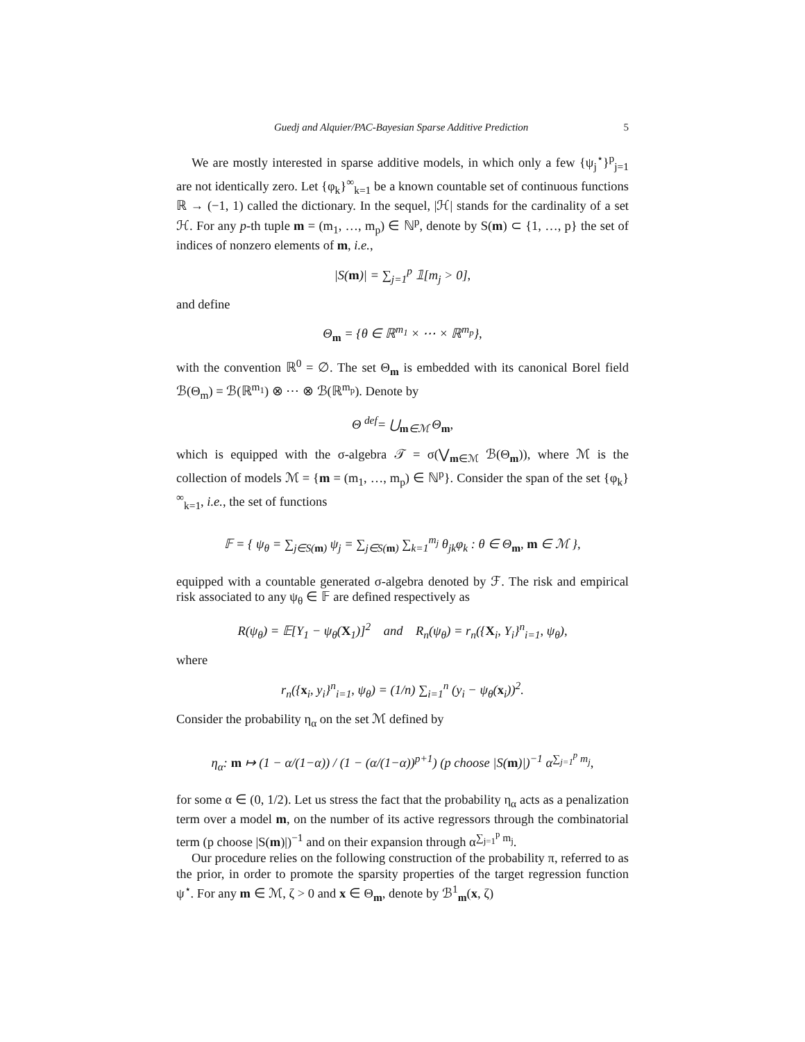Guedj and Alquier/PAC-Bayesian Sparse Additive Prediction 5
We are mostly interested in sparse additive models, in which only a few {ψ<sub>j</sub><sup>⋆</sup>}<sup>p</sup><sub>j=1</sub> are not identically zero. Let {φ<sub>k</sub>}<sup>∞</sup><sub>k=1</sub> be a known countable set of continuous functions ℝ → (−1, 1) called the dictionary. In the sequel, |ℋ| stands for the cardinality of a set ℋ. For any p-th tuple m = (m<sub>1</sub>, …, m<sub>p</sub>) ∈ ℕ<sup>p</sup>, denote by S(m) ⊂ {1, …, p} the set of indices of nonzero elements of m, i.e.,
|S(m)| = ∑<sub>j=1</sub><sup>p</sup> 𝟙[m<sub>j</sub> > 0],
and define
Θ<sub>m</sub> = {θ ∈ ℝ<sup>m<sub>1</sub></sup> × ⋯ × ℝ<sup>m<sub>p</sub></sup>},
with the convention ℝ<sup>0</sup> = ∅. The set Θ<sub>m</sub> is embedded with its canonical Borel field ℬ(Θ<sub>m</sub>) = ℬ(ℝ<sup>m<sub>1</sub></sup>) ⊗ ⋯ ⊗ ℬ(ℝ<sup>m<sub>p</sub></sup>). Denote by
Θ <sup>def</sup>= ⋃<sub>m∈ℳ</sub> Θ<sub>m</sub>,
which is equipped with the σ-algebra 𝒯 = σ(⋁<sub>m∈ℳ</sub> ℬ(Θ<sub>m</sub>)), where ℳ is the collection of models ℳ = {m = (m<sub>1</sub>, …, m<sub>p</sub>) ∈ ℕ<sup>p</sup>}. Consider the span of the set {φ<sub>k</sub>}<sup>∞</sup><sub>k=1</sub>, i.e., the set of functions
𝔽 = { ψ<sub>θ</sub> = ∑<sub>j∈S(m)</sub> ψ<sub>j</sub> = ∑<sub>j∈S(m)</sub> ∑<sub>k=1</sub><sup>m<sub>j</sub></sup> θ<sub>jk</sub>φ<sub>k</sub> : θ ∈ Θ<sub>m</sub>, m ∈ ℳ },
equipped with a countable generated σ-algebra denoted by ℱ. The risk and empirical risk associated to any ψ<sub>θ</sub> ∈ 𝔽 are defined respectively as
R(ψ<sub>θ</sub>) = 𝔼[Y<sub>1</sub> − ψ<sub>θ</sub>(X<sub>1</sub>)]<sup>2</sup> and R<sub>n</sub>(ψ<sub>θ</sub>) = r<sub>n</sub>({X<sub>i</sub>, Y<sub>i</sub>}<sup>n</sup><sub>i=1</sub>, ψ<sub>θ</sub>),
where
r<sub>n</sub>({x<sub>i</sub>, y<sub>i</sub>}<sup>n</sup><sub>i=1</sub>, ψ<sub>θ</sub>) = (1/n) ∑<sub>i=1</sub><sup>n</sup> (y<sub>i</sub> − ψ<sub>θ</sub>(x<sub>i</sub>))<sup>2</sup>.
Consider the probability η<sub>α</sub> on the set ℳ defined by
η<sub>α</sub>: m ↦ (1 − α/(1−α)) / (1 − (α/(1−α))<sup>p+1</sup>) (p choose |S(m)|)<sup>−1</sup> α<sup>∑<sub>j=1</sub><sup>p</sup> m<sub>j</sub></sup>,
for some α ∈ (0, 1/2). Let us stress the fact that the probability η<sub>α</sub> acts as a penalization term over a model m, on the number of its active regressors through the combinatorial term (p choose |S(m)|)<sup>−1</sup> and on their expansion through α<sup>∑<sub>j=1</sub><sup>p</sup> m<sub>j</sub></sup>.
Our procedure relies on the following construction of the probability π, referred to as the prior, in order to promote the sparsity properties of the target regression function ψ<sup>⋆</sup>. For any m ∈ ℳ, ζ > 0 and x ∈ Θ<sub>m</sub>, denote by ℬ<sup>1</sup><sub>m</sub>(x, ζ)